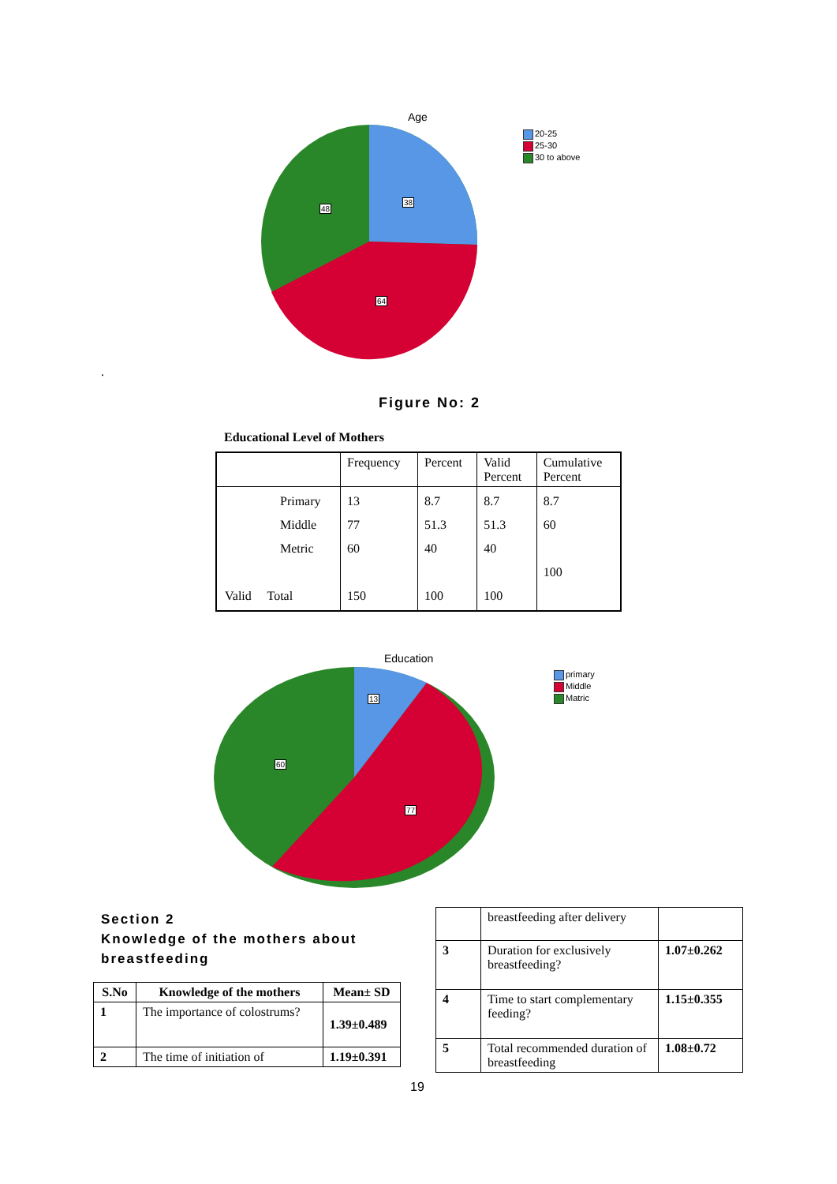Age
38
48
64
20-25
25-30
30 to above
.
Figure No: 2
Educational Level of Mothers
| | Frequency | Percent | Valid Percent | Cumulative Percent |
| Primary Middle Metric Valid Total | 13 77 60 150 | 8.7 51.3 40 100 | 8.7 51.3 40 100 | 8.7 60 100 |
Education
13
60
77
primary
Middle
Matric
Section 2
Knowledge of the mothers about
breastfeeding
| S.No | Knowledge of the mothers | Mean± SD |
| --- | --- | --- |
| 1 | The importance of colostrums? | 1.39±0.489 |
| 2 | The time of initiation of | 1.19±0.391 |
| | breastfeeding after delivery | |
| 3 | Duration for exclusively breastfeeding? | 1.07±0.262 |
| 4 | Time to start complementary feeding? | 1.15±0.355 |
| 5 | Total recommended duration of breastfeeding | 1.08±0.72 |
19